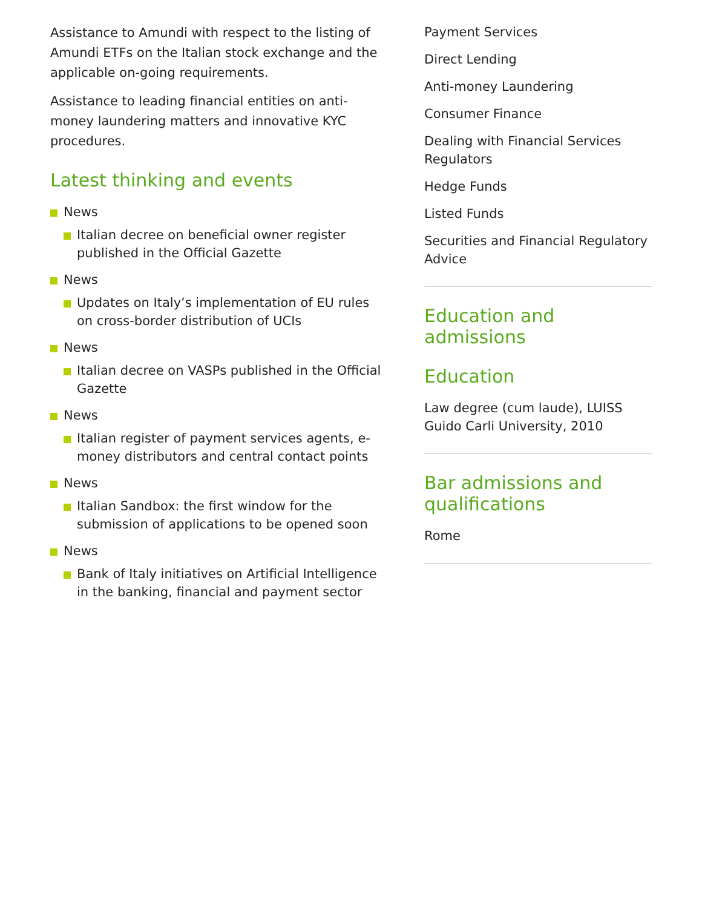Assistance to Amundi with respect to the listing of Amundi ETFs on the Italian stock exchange and the applicable on-going requirements.
Assistance to leading financial entities on anti-money laundering matters and innovative KYC procedures.
Latest thinking and events
News
Italian decree on beneficial owner register published in the Official Gazette
News
Updates on Italy’s implementation of EU rules on cross-border distribution of UCIs
News
Italian decree on VASPs published in the Official Gazette
News
Italian register of payment services agents, e-money distributors and central contact points
News
Italian Sandbox: the first window for the submission of applications to be opened soon
News
Bank of Italy initiatives on Artificial Intelligence in the banking, financial and payment sector
Payment Services
Direct Lending
Anti-money Laundering
Consumer Finance
Dealing with Financial Services Regulators
Hedge Funds
Listed Funds
Securities and Financial Regulatory Advice
Education and admissions
Education
Law degree (cum laude), LUISS Guido Carli University, 2010
Bar admissions and qualifications
Rome